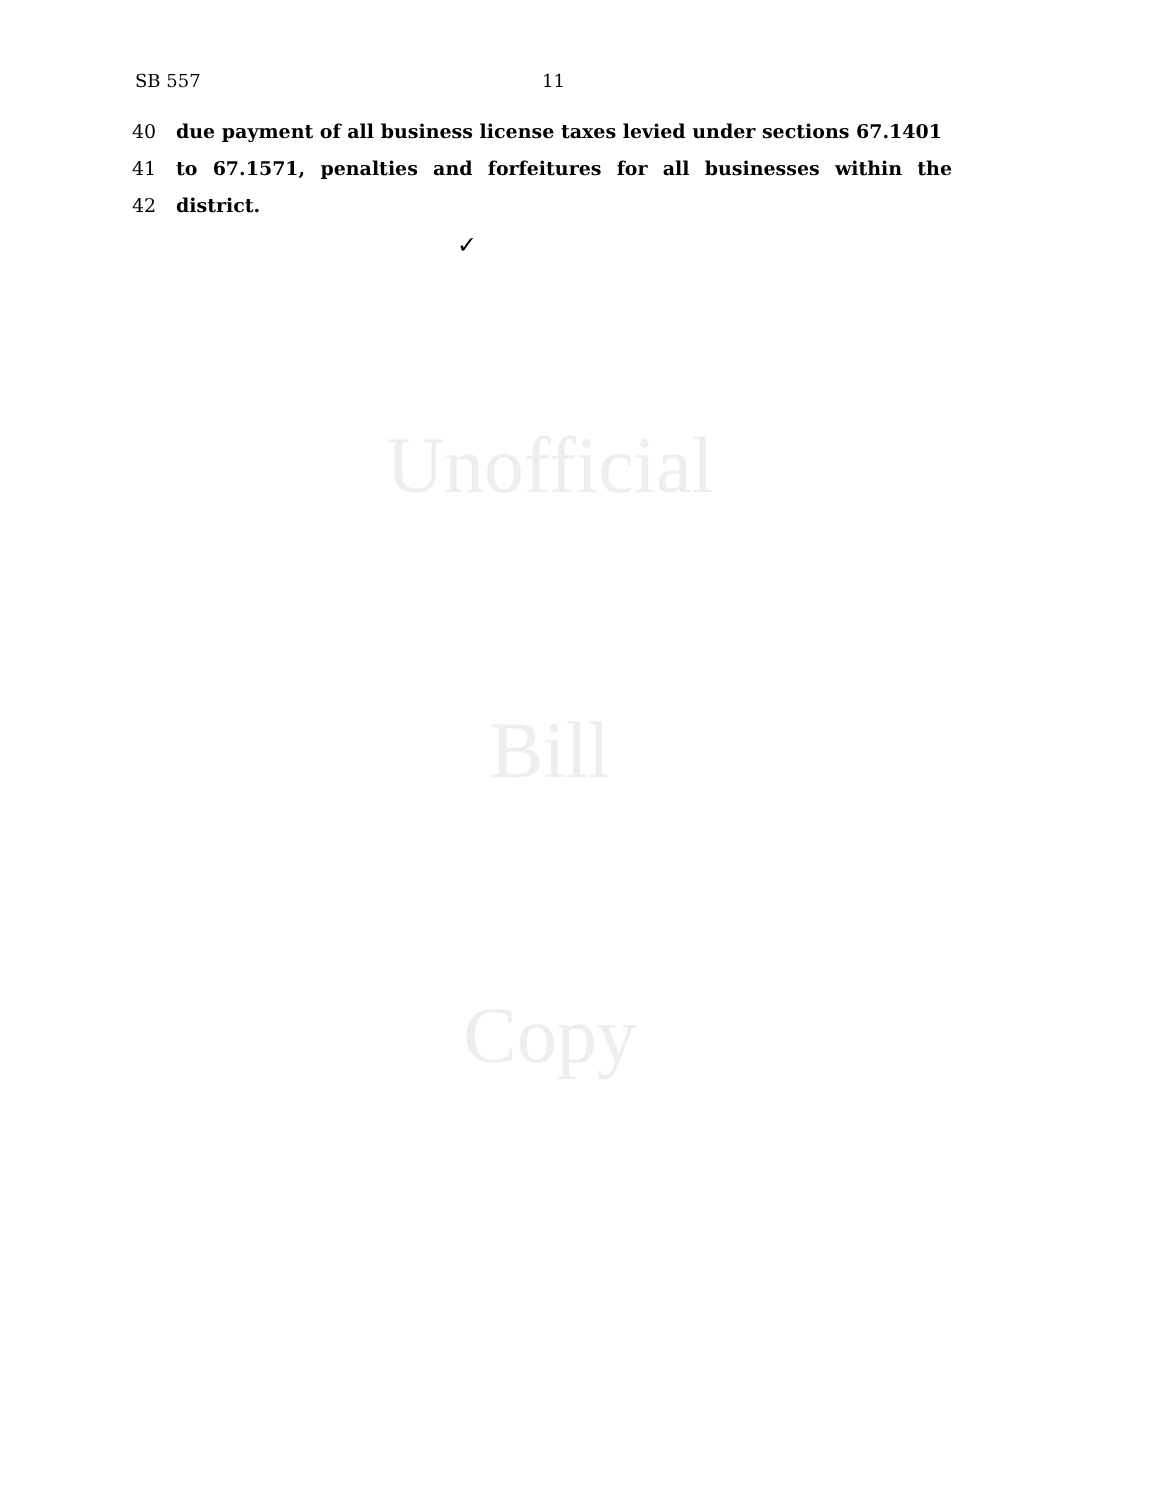SB 557 11
40 due payment of all business license taxes levied under sections 67.1401
41 to 67.1571, penalties and forfeitures for all businesses within the
42 district.
✓
Unofficial
Bill
Copy